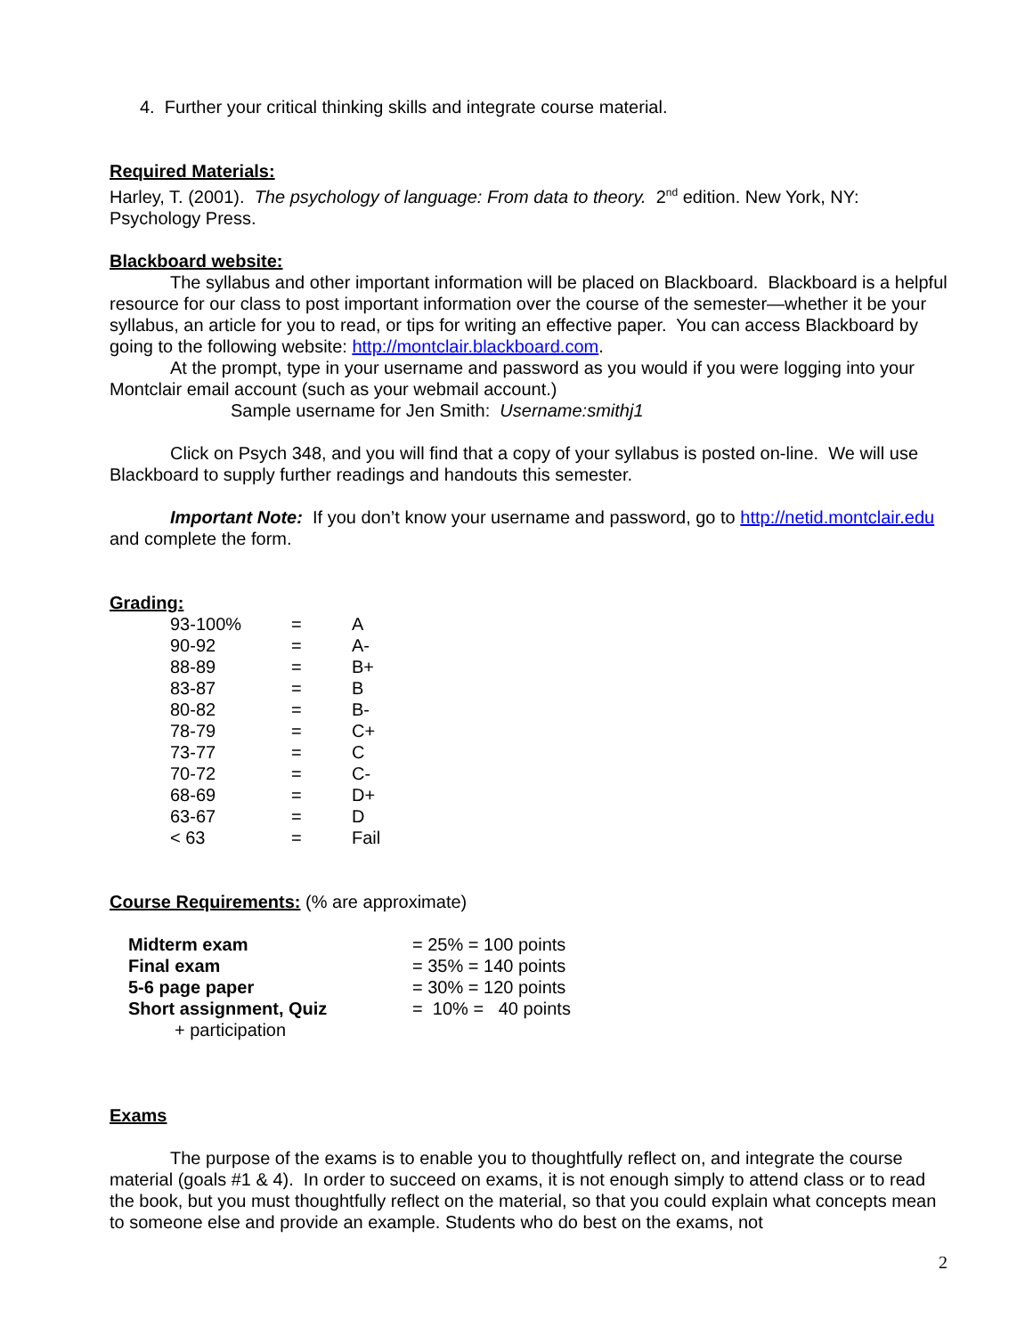4. Further your critical thinking skills and integrate course material.
Required Materials:
Harley, T. (2001). The psychology of language: From data to theory. 2<sup>nd</sup> edition. New York, NY: Psychology Press.
Blackboard website:
The syllabus and other important information will be placed on Blackboard. Blackboard is a helpful resource for our class to post important information over the course of the semester—whether it be your syllabus, an article for you to read, or tips for writing an effective paper. You can access Blackboard by going to the following website: http://montclair.blackboard.com.
At the prompt, type in your username and password as you would if you were logging into your Montclair email account (such as your webmail account.)
Sample username for Jen Smith: Username:smithj1
Click on Psych 348, and you will find that a copy of your syllabus is posted on-line. We will use Blackboard to supply further readings and handouts this semester.
Important Note: If you don’t know your username and password, go to http://netid.montclair.edu and complete the form.
Grading:
| 93-100% | = | A |
| 90-92 | = | A- |
| 88-89 | = | B+ |
| 83-87 | = | B |
| 80-82 | = | B- |
| 78-79 | = | C+ |
| 73-77 | = | C |
| 70-72 | = | C- |
| 68-69 | = | D+ |
| 63-67 | = | D |
| < 63 | = | Fail |
Course Requirements: (% are approximate)
| Midterm exam | = 25% = 100 points |
| Final exam | = 35% = 140 points |
| 5-6 page paper | = 30% = 120 points |
| Short assignment, Quiz | = 10% = 40 points |
| + participation | |
Exams
The purpose of the exams is to enable you to thoughtfully reflect on, and integrate the course material (goals #1 & 4). In order to succeed on exams, it is not enough simply to attend class or to read the book, but you must thoughtfully reflect on the material, so that you could explain what concepts mean to someone else and provide an example. Students who do best on the exams, not
2